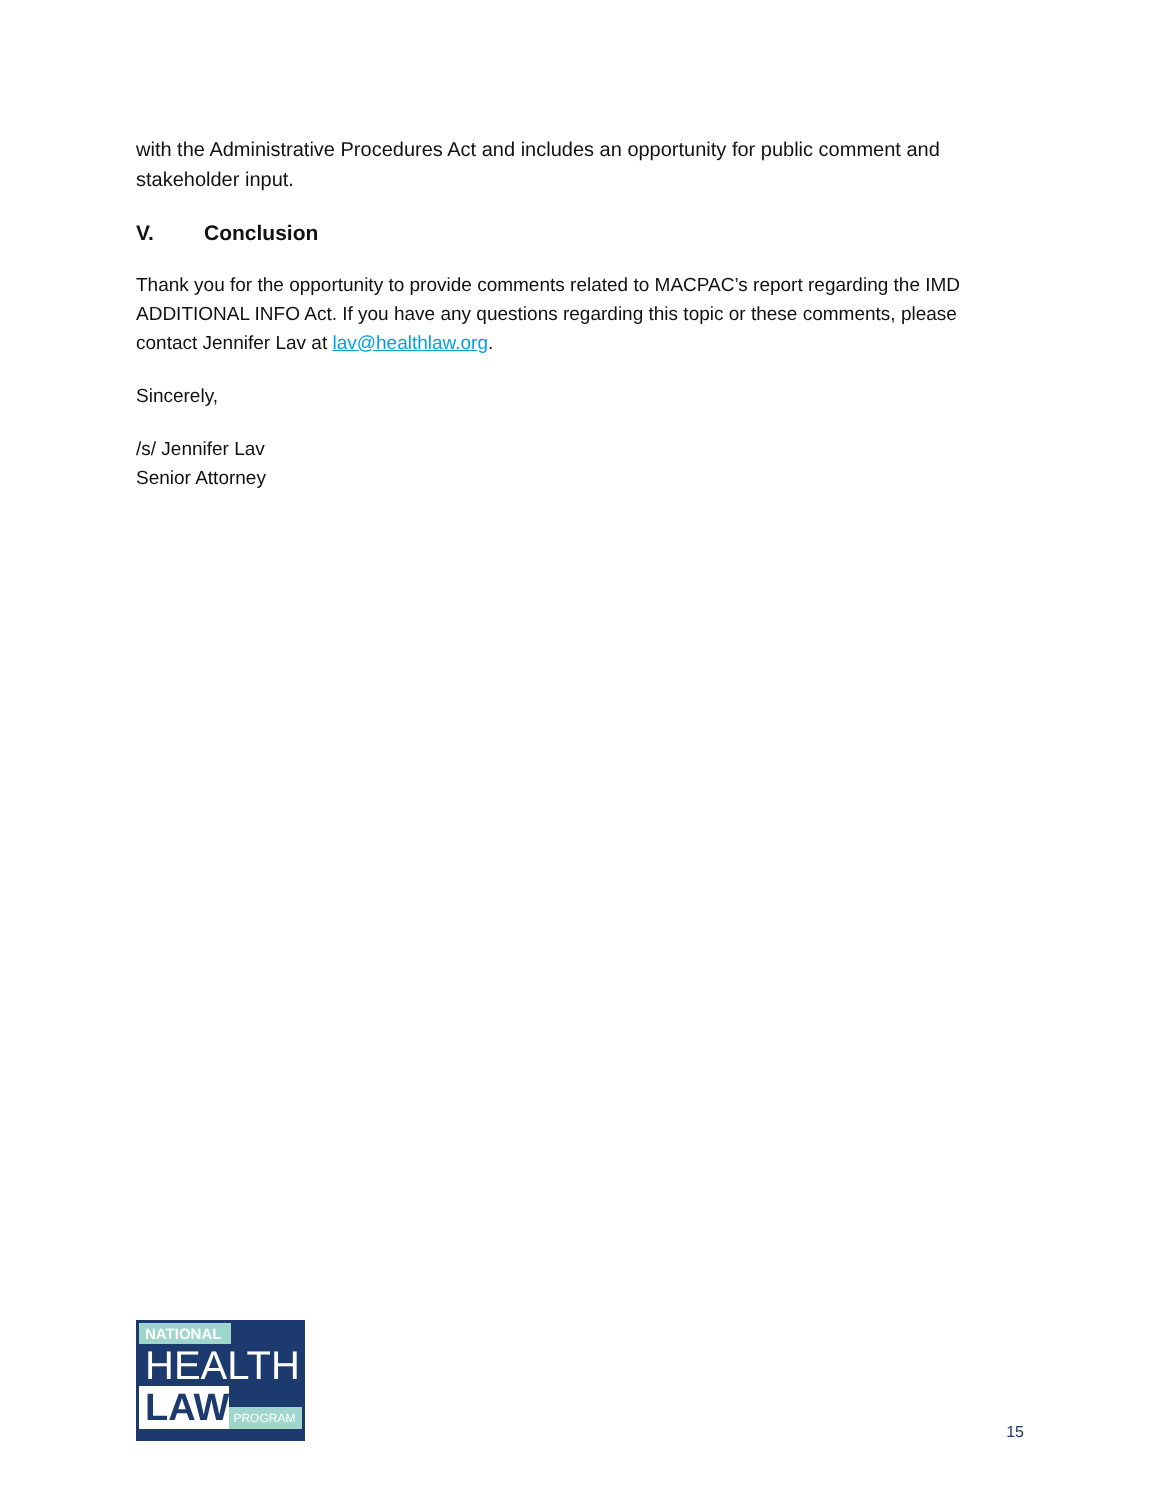with the Administrative Procedures Act and includes an opportunity for public comment and stakeholder input.
V. Conclusion
Thank you for the opportunity to provide comments related to MACPAC’s report regarding the IMD ADDITIONAL INFO Act. If you have any questions regarding this topic or these comments, please contact Jennifer Lav at lav@healthlaw.org.
Sincerely,
/s/ Jennifer Lav
Senior Attorney
NATIONAL
HEALTH
LAW PROGRAM
15